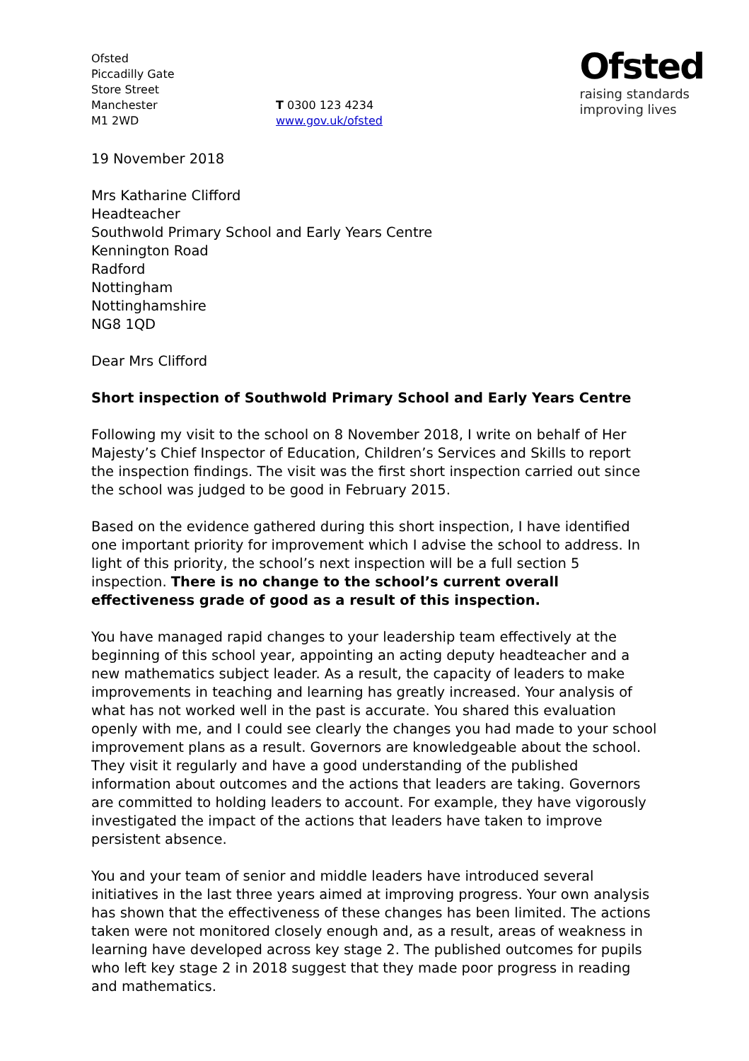Ofsted
Piccadilly Gate
Store Street
Manchester
M1 2WD
T 0300 123 4234
www.gov.uk/ofsted
Ofsted
raising standards
improving lives
19 November 2018
Mrs Katharine Clifford
Headteacher
Southwold Primary School and Early Years Centre
Kennington Road
Radford
Nottingham
Nottinghamshire
NG8 1QD
Dear Mrs Clifford
Short inspection of Southwold Primary School and Early Years Centre
Following my visit to the school on 8 November 2018, I write on behalf of Her Majesty’s Chief Inspector of Education, Children’s Services and Skills to report the inspection findings. The visit was the first short inspection carried out since the school was judged to be good in February 2015.
Based on the evidence gathered during this short inspection, I have identified one important priority for improvement which I advise the school to address. In light of this priority, the school’s next inspection will be a full section 5 inspection. There is no change to the school’s current overall effectiveness grade of good as a result of this inspection.
You have managed rapid changes to your leadership team effectively at the beginning of this school year, appointing an acting deputy headteacher and a new mathematics subject leader. As a result, the capacity of leaders to make improvements in teaching and learning has greatly increased. Your analysis of what has not worked well in the past is accurate. You shared this evaluation openly with me, and I could see clearly the changes you had made to your school improvement plans as a result. Governors are knowledgeable about the school. They visit it regularly and have a good understanding of the published information about outcomes and the actions that leaders are taking. Governors are committed to holding leaders to account. For example, they have vigorously investigated the impact of the actions that leaders have taken to improve persistent absence.
You and your team of senior and middle leaders have introduced several initiatives in the last three years aimed at improving progress. Your own analysis has shown that the effectiveness of these changes has been limited. The actions taken were not monitored closely enough and, as a result, areas of weakness in learning have developed across key stage 2. The published outcomes for pupils who left key stage 2 in 2018 suggest that they made poor progress in reading and mathematics.